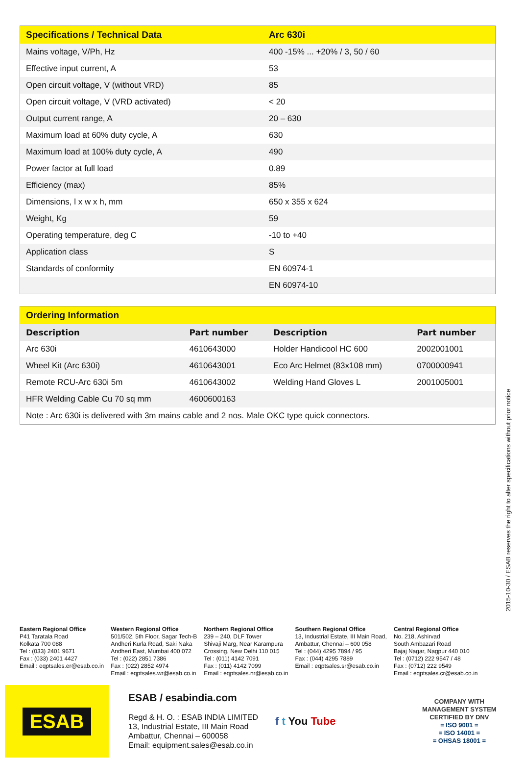| Specifications / Technical Data | Arc 630i |
| --- | --- |
| Mains voltage, V/Ph, Hz | 400 -15% ... +20% / 3, 50 / 60 |
| Effective input current, A | 53 |
| Open circuit voltage, V (without VRD) | 85 |
| Open circuit voltage, V (VRD activated) | < 20 |
| Output current range, A | 20 – 630 |
| Maximum load at 60% duty cycle, A | 630 |
| Maximum load at 100% duty cycle, A | 490 |
| Power factor at full load | 0.89 |
| Efficiency (max) | 85% |
| Dimensions, l x w x h, mm | 650 x 355 x 624 |
| Weight, Kg | 59 |
| Operating temperature, deg C | -10 to +40 |
| Application class | S |
| Standards of conformity | EN 60974-1 |
| | EN 60974-10 |
| Ordering Information | | | |
| --- | --- | --- | --- |
| Description | Part number | Description | Part number |
| Arc 630i | 4610643000 | Holder Handicool HC 600 | 2002001001 |
| Wheel Kit (Arc 630i) | 4610643001 | Eco Arc Helmet (83x108 mm) | 0700000941 |
| Remote RCU-Arc 630i 5m | 4610643002 | Welding Hand Gloves L | 2001005001 |
| HFR Welding Cable Cu 70 sq mm | 4600600163 | | |
| Note : Arc 630i is delivered with 3m mains cable and 2 nos. Male OKC type quick connectors. | | | |
2015-10-30 / ESAB reserves the right to alter specifications without prior notice
Eastern Regional Office
P41 Taratala Road
Kolkata 700 088
Tel : (033) 2401 9671
Fax : (033) 2401 4427
Email : eqptsales.er@esab.co.in
Western Regional Office
501/502, 5th Floor, Sagar Tech-B
Andheri Kurla Road, Saki Naka
Andheri East, Mumbai 400 072
Tel : (022) 2851 7386
Fax : (022) 2852 4974
Email : eqptsales.wr@esab.co.in
Northern Regional Office
239 – 240, DLF Tower
Shivaji Marg, Near Karampura
Crossing, New Delhi 110 015
Tel : (011) 4142 7091
Fax : (011) 4142 7099
Email : eqptsales.nr@esab.co.in
Southern Regional Office
13, Industrial Estate, III Main Road,
Ambattur, Chennai – 600 058
Tel : (044) 4295 7894 / 95
Fax : (044) 4295 7889
Email : eqptsales.sr@esab.co.in
Central Regional Office
No. 218, Ashirvad
South Ambazari Road
Bajaj Nagar, Nagpur 440 010
Tel : (0712) 222 9547 / 48
Fax : (0712) 222 9549
Email : eqptsales.cr@esab.co.in
ESAB
ESAB / esabindia.com
Regd & H. O. : ESAB INDIA LIMITED
13, Industrial Estate, III Main Road
Ambattur, Chennai – 600058
Email: equipment.sales@esab.co.in
f t You Tube
COMPANY WITH
MANAGEMENT SYSTEM
CERTIFIED BY DNV
= ISO 9001 =
= ISO 14001 =
= OHSAS 18001 =